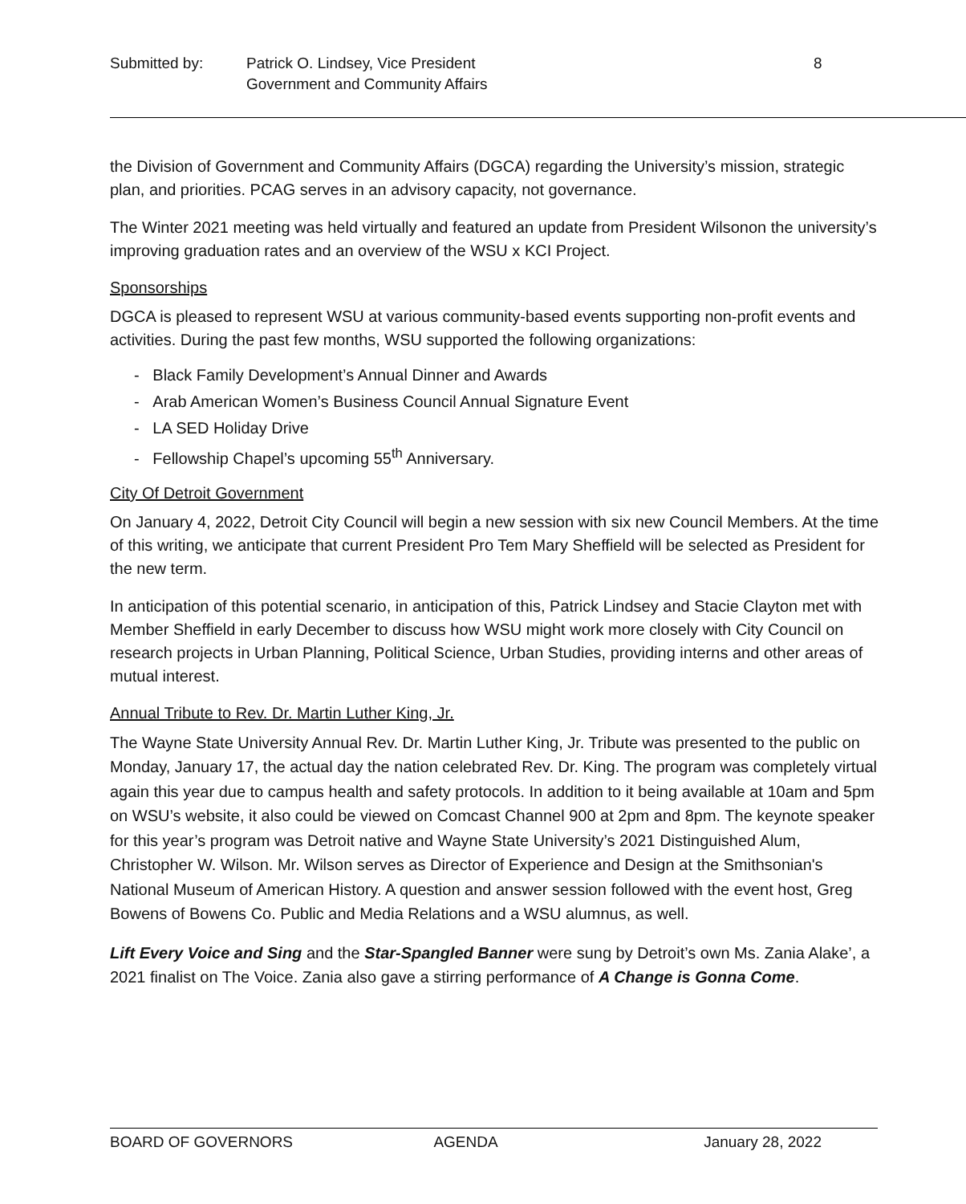Submitted by: Patrick O. Lindsey, Vice President
Government and Community Affairs
8
the Division of Government and Community Affairs (DGCA) regarding the University’s mission, strategic plan, and priorities. PCAG serves in an advisory capacity, not governance.
The Winter 2021 meeting was held virtually and featured an update from President Wilsonon the university’s improving graduation rates and an overview of the WSU x KCI Project.
Sponsorships
DGCA is pleased to represent WSU at various community-based events supporting non-profit events and activities. During the past few months, WSU supported the following organizations:
- Black Family Development’s Annual Dinner and Awards
- Arab American Women’s Business Council Annual Signature Event
- LA SED Holiday Drive
- Fellowship Chapel’s upcoming 55<sup>th</sup> Anniversary.
City Of Detroit Government
On January 4, 2022, Detroit City Council will begin a new session with six new Council Members. At the time of this writing, we anticipate that current President Pro Tem Mary Sheffield will be selected as President for the new term.
In anticipation of this potential scenario, in anticipation of this, Patrick Lindsey and Stacie Clayton met with Member Sheffield in early December to discuss how WSU might work more closely with City Council on research projects in Urban Planning, Political Science, Urban Studies, providing interns and other areas of mutual interest.
Annual Tribute to Rev. Dr. Martin Luther King, Jr.
The Wayne State University Annual Rev. Dr. Martin Luther King, Jr. Tribute was presented to the public on Monday, January 17, the actual day the nation celebrated Rev. Dr. King. The program was completely virtual again this year due to campus health and safety protocols. In addition to it being available at 10am and 5pm on WSU’s website, it also could be viewed on Comcast Channel 900 at 2pm and 8pm. The keynote speaker for this year’s program was Detroit native and Wayne State University’s 2021 Distinguished Alum, Christopher W. Wilson. Mr. Wilson serves as Director of Experience and Design at the Smithsonian's National Museum of American History. A question and answer session followed with the event host, Greg Bowens of Bowens Co. Public and Media Relations and a WSU alumnus, as well.
Lift Every Voice and Sing and the Star-Spangled Banner were sung by Detroit’s own Ms. Zania Alake’, a 2021 finalist on The Voice. Zania also gave a stirring performance of A Change is Gonna Come.
BOARD OF GOVERNORS AGENDA January 28, 2022